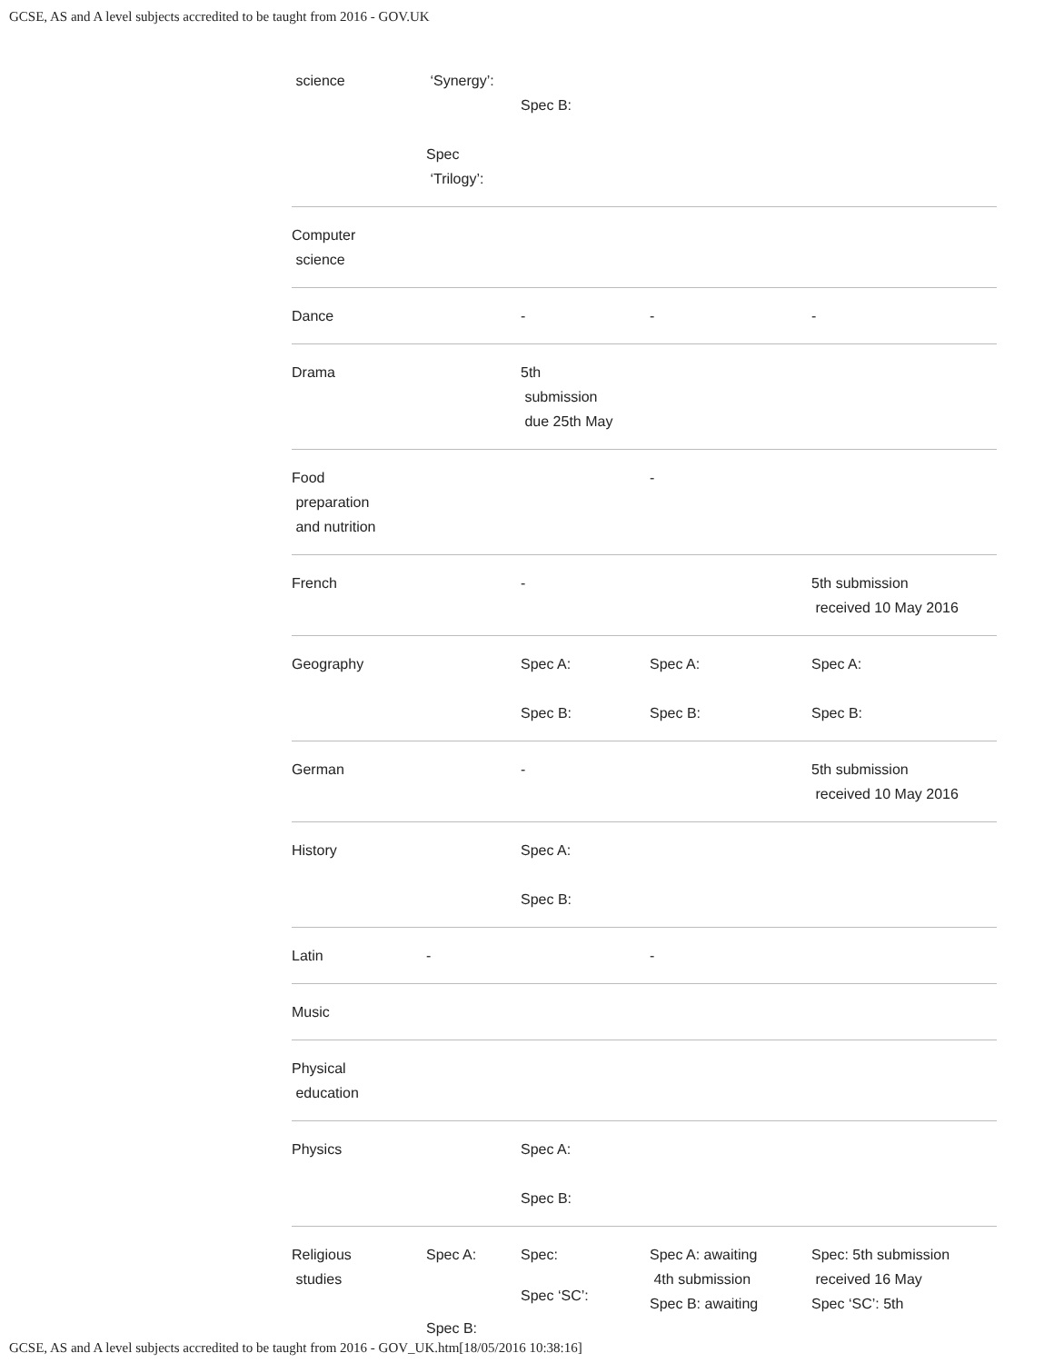GCSE, AS and A level subjects accredited to be taught from 2016 - GOV.UK
| science | ‘Synergy’: Spec ‘Trilogy’: | Spec B: | | |
| Computer science | | | | |
| Dance | | - | - | - |
| Drama | | 5th submission due 25th May | | |
| Food preparation and nutrition | | | - | |
| French | | - | | 5th submission received 10 May 2016 |
| Geography | | Spec A: Spec B: | Spec A: Spec B: | Spec A: Spec B: |
| German | | - | | 5th submission received 10 May 2016 |
| History | | Spec A: Spec B: | | |
| Latin | - | | - | |
| Music | | | | |
| Physical education | | | | |
| Physics | | Spec A: Spec B: | | |
| Religious studies | Spec A: Spec B: | Spec: Spec ‘SC’: | Spec A: awaiting 4th submission Spec B: awaiting | Spec: 5th submission received 16 May Spec ‘SC’: 5th |
GCSE, AS and A level subjects accredited to be taught from 2016 - GOV_UK.htm[18/05/2016 10:38:16]